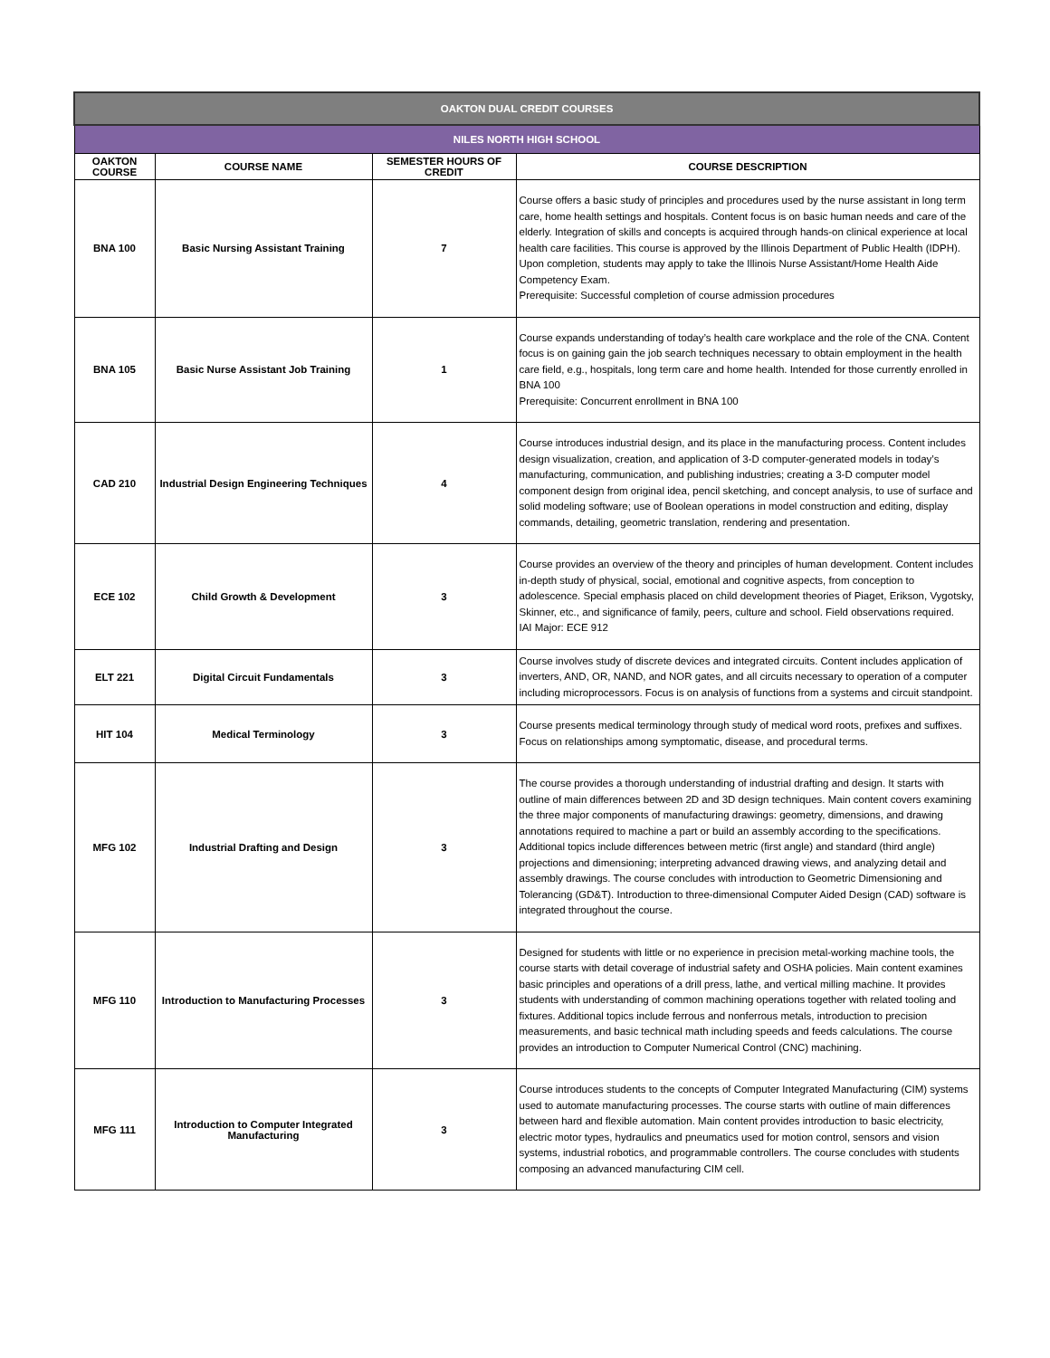| OAKTON DUAL CREDIT COURSES | | | |
| NILES NORTH HIGH SCHOOL | | | |
| OAKTON COURSE | COURSE NAME | SEMESTER HOURS OF CREDIT | COURSE DESCRIPTION |
| BNA 100 | Basic Nursing Assistant Training | 7 | Course offers a basic study of principles and procedures used by the nurse assistant in long term care, home health settings and hospitals. Content focus is on basic human needs and care of the elderly. Integration of skills and concepts is acquired through hands-on clinical experience at local health care facilities. This course is approved by the Illinois Department of Public Health (IDPH). Upon completion, students may apply to take the Illinois Nurse Assistant/Home Health Aide Competency Exam. Prerequisite: Successful completion of course admission procedures |
| BNA 105 | Basic Nurse Assistant Job Training | 1 | Course expands understanding of today’s health care workplace and the role of the CNA. Content focus is on gaining gain the job search techniques necessary to obtain employment in the health care field, e.g., hospitals, long term care and home health. Intended for those currently enrolled in BNA 100 Prerequisite: Concurrent enrollment in BNA 100 |
| CAD 210 | Industrial Design Engineering Techniques | 4 | Course introduces industrial design, and its place in the manufacturing process. Content includes design visualization, creation, and application of 3-D computer-generated models in today’s manufacturing, communication, and publishing industries; creating a 3-D computer model component design from original idea, pencil sketching, and concept analysis, to use of surface and solid modeling software; use of Boolean operations in model construction and editing, display commands, detailing, geometric translation, rendering and presentation. |
| ECE 102 | Child Growth & Development | 3 | Course provides an overview of the theory and principles of human development. Content includes in-depth study of physical, social, emotional and cognitive aspects, from conception to adolescence. Special emphasis placed on child development theories of Piaget, Erikson, Vygotsky, Skinner, etc., and significance of family, peers, culture and school. Field observations required. IAI Major: ECE 912 |
| ELT 221 | Digital Circuit Fundamentals | 3 | Course involves study of discrete devices and integrated circuits. Content includes application of inverters, AND, OR, NAND, and NOR gates, and all circuits necessary to operation of a computer including microprocessors. Focus is on analysis of functions from a systems and circuit standpoint. |
| HIT 104 | Medical Terminology | 3 | Course presents medical terminology through study of medical word roots, prefixes and suffixes. Focus on relationships among symptomatic, disease, and procedural terms. |
| MFG 102 | Industrial Drafting and Design | 3 | The course provides a thorough understanding of industrial drafting and design. It starts with outline of main differences between 2D and 3D design techniques. Main content covers examining the three major components of manufacturing drawings: geometry, dimensions, and drawing annotations required to machine a part or build an assembly according to the specifications. Additional topics include differences between metric (first angle) and standard (third angle) projections and dimensioning; interpreting advanced drawing views, and analyzing detail and assembly drawings. The course concludes with introduction to Geometric Dimensioning and Tolerancing (GD&T). Introduction to three-dimensional Computer Aided Design (CAD) software is integrated throughout the course. |
| MFG 110 | Introduction to Manufacturing Processes | 3 | Designed for students with little or no experience in precision metal-working machine tools, the course starts with detail coverage of industrial safety and OSHA policies. Main content examines basic principles and operations of a drill press, lathe, and vertical milling machine. It provides students with understanding of common machining operations together with related tooling and fixtures. Additional topics include ferrous and nonferrous metals, introduction to precision measurements, and basic technical math including speeds and feeds calculations. The course provides an introduction to Computer Numerical Control (CNC) machining. |
| MFG 111 | Introduction to Computer Integrated Manufacturing | 3 | Course introduces students to the concepts of Computer Integrated Manufacturing (CIM) systems used to automate manufacturing processes. The course starts with outline of main differences between hard and flexible automation. Main content provides introduction to basic electricity, electric motor types, hydraulics and pneumatics used for motion control, sensors and vision systems, industrial robotics, and programmable controllers. The course concludes with students composing an advanced manufacturing CIM cell. |